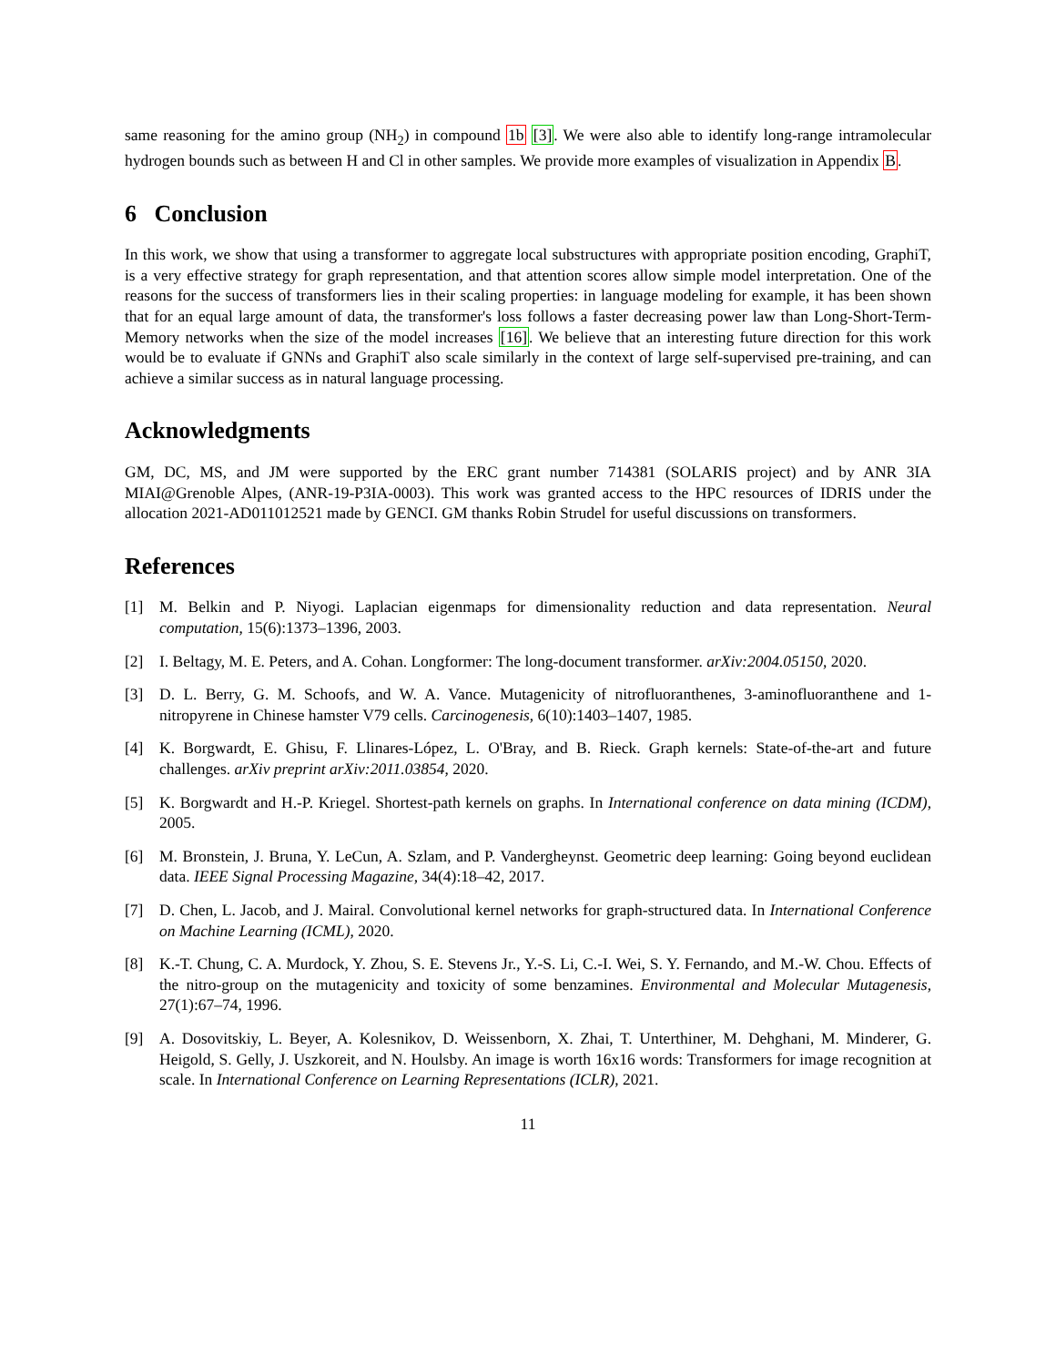same reasoning for the amino group (NH<sub>2</sub>) in compound 1b [3]. We were also able to identify long-range intramolecular hydrogen bounds such as between H and Cl in other samples. We provide more examples of visualization in Appendix B.
6 Conclusion
In this work, we show that using a transformer to aggregate local substructures with appropriate position encoding, GraphiT, is a very effective strategy for graph representation, and that attention scores allow simple model interpretation. One of the reasons for the success of transformers lies in their scaling properties: in language modeling for example, it has been shown that for an equal large amount of data, the transformer's loss follows a faster decreasing power law than Long-Short-Term-Memory networks when the size of the model increases [16]. We believe that an interesting future direction for this work would be to evaluate if GNNs and GraphiT also scale similarly in the context of large self-supervised pre-training, and can achieve a similar success as in natural language processing.
Acknowledgments
GM, DC, MS, and JM were supported by the ERC grant number 714381 (SOLARIS project) and by ANR 3IA MIAI@Grenoble Alpes, (ANR-19-P3IA-0003). This work was granted access to the HPC resources of IDRIS under the allocation 2021-AD011012521 made by GENCI. GM thanks Robin Strudel for useful discussions on transformers.
References
[1] M. Belkin and P. Niyogi. Laplacian eigenmaps for dimensionality reduction and data representation. Neural computation, 15(6):1373–1396, 2003.
[2] I. Beltagy, M. E. Peters, and A. Cohan. Longformer: The long-document transformer. arXiv:2004.05150, 2020.
[3] D. L. Berry, G. M. Schoofs, and W. A. Vance. Mutagenicity of nitrofluoranthenes, 3-aminofluoranthene and 1-nitropyrene in Chinese hamster V79 cells. Carcinogenesis, 6(10):1403–1407, 1985.
[4] K. Borgwardt, E. Ghisu, F. Llinares-López, L. O'Bray, and B. Rieck. Graph kernels: State-of-the-art and future challenges. arXiv preprint arXiv:2011.03854, 2020.
[5] K. Borgwardt and H.-P. Kriegel. Shortest-path kernels on graphs. In International conference on data mining (ICDM), 2005.
[6] M. Bronstein, J. Bruna, Y. LeCun, A. Szlam, and P. Vandergheynst. Geometric deep learning: Going beyond euclidean data. IEEE Signal Processing Magazine, 34(4):18–42, 2017.
[7] D. Chen, L. Jacob, and J. Mairal. Convolutional kernel networks for graph-structured data. In International Conference on Machine Learning (ICML), 2020.
[8] K.-T. Chung, C. A. Murdock, Y. Zhou, S. E. Stevens Jr., Y.-S. Li, C.-I. Wei, S. Y. Fernando, and M.-W. Chou. Effects of the nitro-group on the mutagenicity and toxicity of some benzamines. Environmental and Molecular Mutagenesis, 27(1):67–74, 1996.
[9] A. Dosovitskiy, L. Beyer, A. Kolesnikov, D. Weissenborn, X. Zhai, T. Unterthiner, M. Dehghani, M. Minderer, G. Heigold, S. Gelly, J. Uszkoreit, and N. Houlsby. An image is worth 16x16 words: Transformers for image recognition at scale. In International Conference on Learning Representations (ICLR), 2021.
11